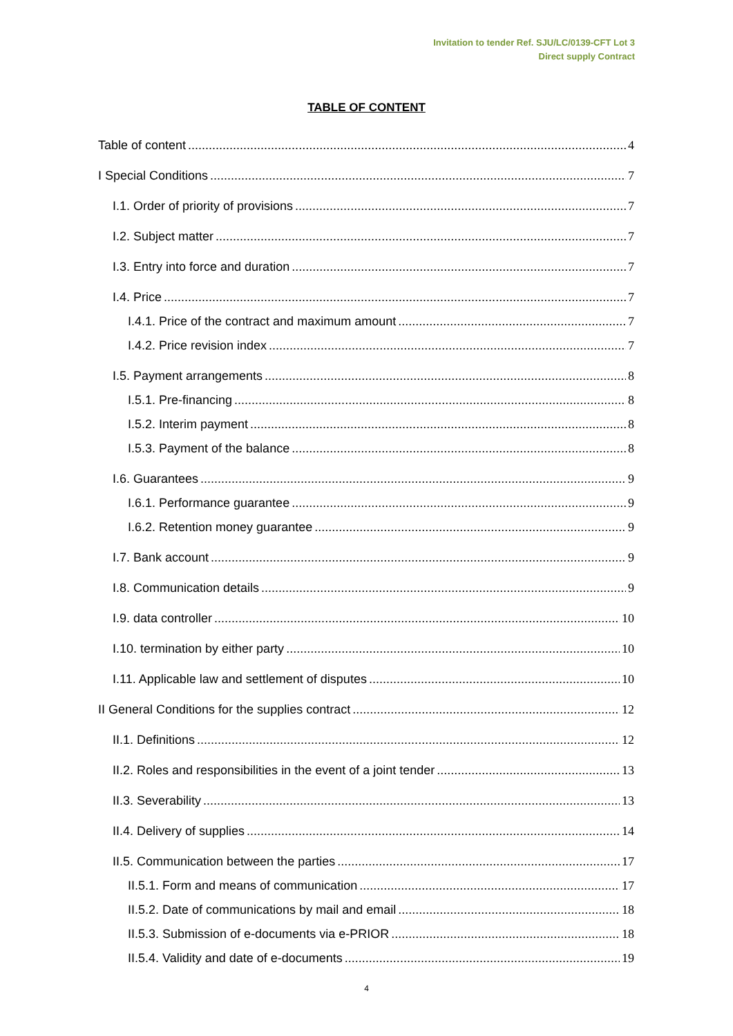Invitation to tender Ref. SJU/LC/0139-CFT Lot 3
Direct supply Contract
TABLE OF CONTENT
Table of content 4
I Special Conditions 7
I.1. Order of priority of provisions 7
I.2. Subject matter 7
I.3. Entry into force and duration 7
I.4. Price 7
I.4.1. Price of the contract and maximum amount 7
I.4.2. Price revision index 7
I.5. Payment arrangements 8
I.5.1. Pre-financing 8
I.5.2. Interim payment 8
I.5.3. Payment of the balance 8
I.6. Guarantees 9
I.6.1. Performance guarantee 9
I.6.2. Retention money guarantee 9
I.7. Bank account 9
I.8. Communication details 9
I.9. data controller 10
I.10. termination by either party 10
I.11. Applicable law and settlement of disputes 10
II General Conditions for the supplies contract 12
II.1. Definitions 12
II.2. Roles and responsibilities in the event of a joint tender 13
II.3. Severability 13
II.4. Delivery of supplies 14
II.5. Communication between the parties 17
II.5.1. Form and means of communication 17
II.5.2. Date of communications by mail and email 18
II.5.3. Submission of e-documents via e-PRIOR 18
II.5.4. Validity and date of e-documents 19
4